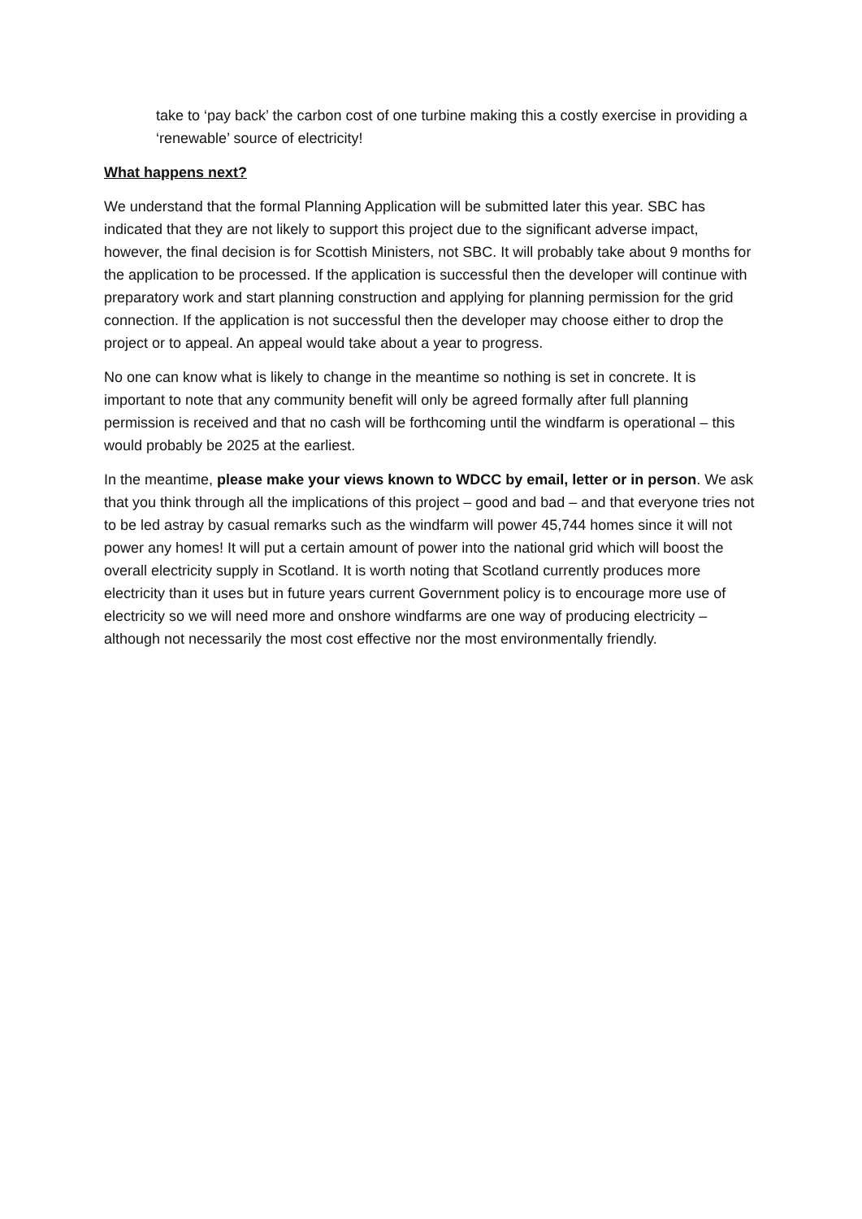take to ‘pay back’ the carbon cost of one turbine making this a costly exercise in providing a ‘renewable’ source of electricity!
What happens next?
We understand that the formal Planning Application will be submitted later this year. SBC has indicated that they are not likely to support this project due to the significant adverse impact, however, the final decision is for Scottish Ministers, not SBC. It will probably take about 9 months for the application to be processed. If the application is successful then the developer will continue with preparatory work and start planning construction and applying for planning permission for the grid connection. If the application is not successful then the developer may choose either to drop the project or to appeal. An appeal would take about a year to progress.
No one can know what is likely to change in the meantime so nothing is set in concrete. It is important to note that any community benefit will only be agreed formally after full planning permission is received and that no cash will be forthcoming until the windfarm is operational – this would probably be 2025 at the earliest.
In the meantime, please make your views known to WDCC by email, letter or in person. We ask that you think through all the implications of this project – good and bad – and that everyone tries not to be led astray by casual remarks such as the windfarm will power 45,744 homes since it will not power any homes! It will put a certain amount of power into the national grid which will boost the overall electricity supply in Scotland. It is worth noting that Scotland currently produces more electricity than it uses but in future years current Government policy is to encourage more use of electricity so we will need more and onshore windfarms are one way of producing electricity – although not necessarily the most cost effective nor the most environmentally friendly.